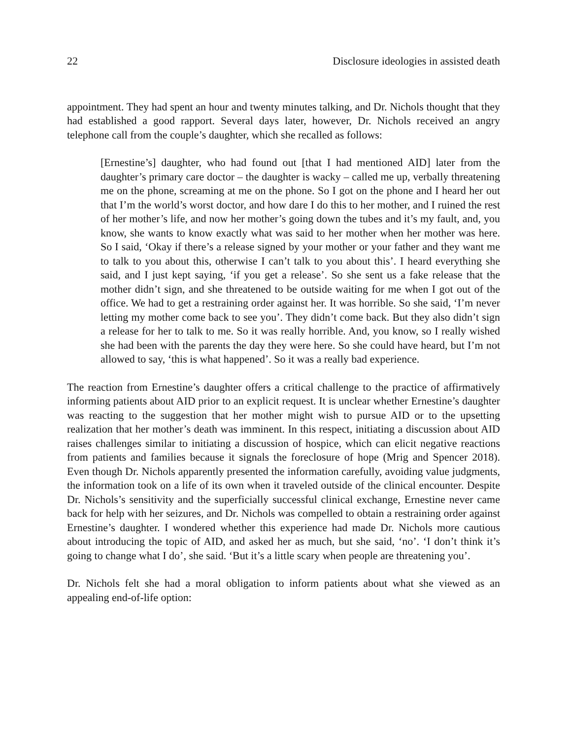22 Disclosure ideologies in assisted death
appointment. They had spent an hour and twenty minutes talking, and Dr. Nichols thought that they had established a good rapport. Several days later, however, Dr. Nichols received an angry telephone call from the couple’s daughter, which she recalled as follows:
[Ernestine’s] daughter, who had found out [that I had mentioned AID] later from the daughter’s primary care doctor – the daughter is wacky – called me up, verbally threatening me on the phone, screaming at me on the phone. So I got on the phone and I heard her out that I’m the world’s worst doctor, and how dare I do this to her mother, and I ruined the rest of her mother’s life, and now her mother’s going down the tubes and it’s my fault, and, you know, she wants to know exactly what was said to her mother when her mother was here. So I said, ‘Okay if there’s a release signed by your mother or your father and they want me to talk to you about this, otherwise I can’t talk to you about this’. I heard everything she said, and I just kept saying, ‘if you get a release’. So she sent us a fake release that the mother didn’t sign, and she threatened to be outside waiting for me when I got out of the office. We had to get a restraining order against her. It was horrible. So she said, ‘I’m never letting my mother come back to see you’. They didn’t come back. But they also didn’t sign a release for her to talk to me. So it was really horrible. And, you know, so I really wished she had been with the parents the day they were here. So she could have heard, but I’m not allowed to say, ‘this is what happened’. So it was a really bad experience.
The reaction from Ernestine’s daughter offers a critical challenge to the practice of affirmatively informing patients about AID prior to an explicit request. It is unclear whether Ernestine’s daughter was reacting to the suggestion that her mother might wish to pursue AID or to the upsetting realization that her mother’s death was imminent. In this respect, initiating a discussion about AID raises challenges similar to initiating a discussion of hospice, which can elicit negative reactions from patients and families because it signals the foreclosure of hope (Mrig and Spencer 2018). Even though Dr. Nichols apparently presented the information carefully, avoiding value judgments, the information took on a life of its own when it traveled outside of the clinical encounter. Despite Dr. Nichols’s sensitivity and the superficially successful clinical exchange, Ernestine never came back for help with her seizures, and Dr. Nichols was compelled to obtain a restraining order against Ernestine’s daughter. I wondered whether this experience had made Dr. Nichols more cautious about introducing the topic of AID, and asked her as much, but she said, ‘no’. ‘I don’t think it’s going to change what I do’, she said. ‘But it’s a little scary when people are threatening you’.
Dr. Nichols felt she had a moral obligation to inform patients about what she viewed as an appealing end-of-life option: